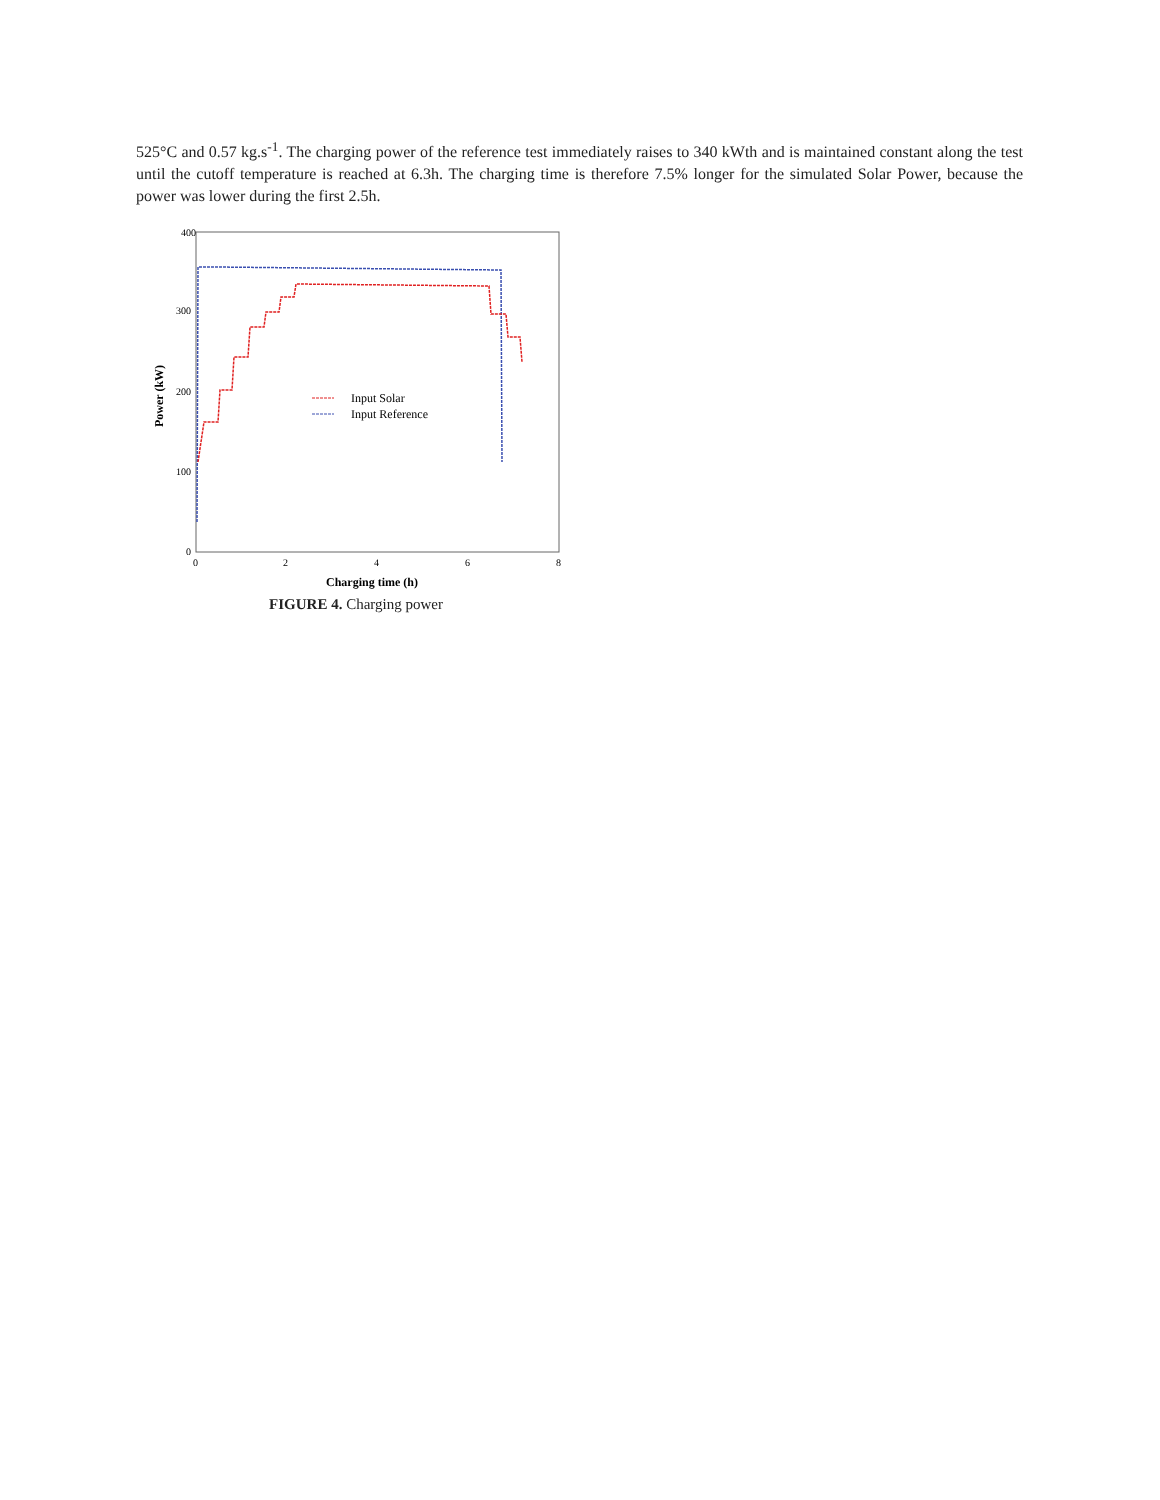525°C and 0.57 kg.s<sup>-1</sup>. The charging power of the reference test immediately raises to 340 kWth and is maintained constant along the test until the cutoff temperature is reached at 6.3h. The charging time is therefore 7.5% longer for the simulated Solar Power, because the power was lower during the first 2.5h.
400
300
200
100
0
0
2
4
6
8
Charging time (h)
Power (kW)
Input Solar
Input Reference
FIGURE 4. Charging power